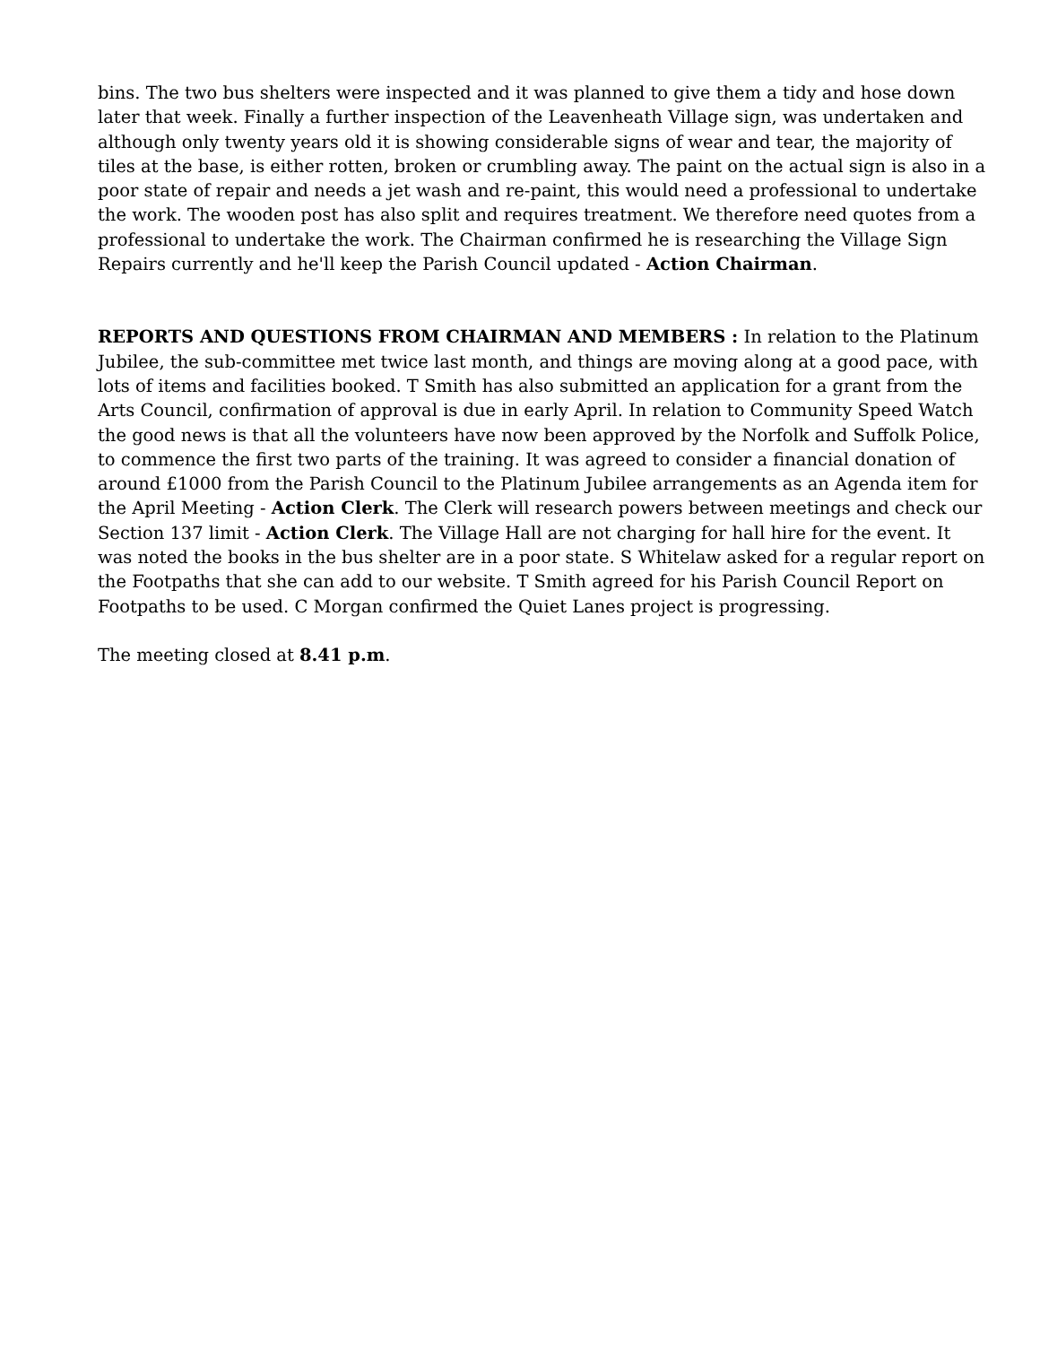bins. The two bus shelters were inspected and it was planned to give them a tidy and hose down later that week. Finally a further inspection of the Leavenheath Village sign, was undertaken and although only twenty years old it is showing considerable signs of wear and tear, the majority of tiles at the base, is either rotten, broken or crumbling away. The paint on the actual sign is also in a poor state of repair and needs a jet wash and re-paint, this would need a professional to undertake the work. The wooden post has also split and requires treatment. We therefore need quotes from a professional to undertake the work. The Chairman confirmed he is researching the Village Sign Repairs currently and he'll keep the Parish Council updated - Action Chairman.
REPORTS AND QUESTIONS FROM CHAIRMAN AND MEMBERS : In relation to the Platinum Jubilee, the sub-committee met twice last month, and things are moving along at a good pace, with lots of items and facilities booked. T Smith has also submitted an application for a grant from the Arts Council, confirmation of approval is due in early April. In relation to Community Speed Watch the good news is that all the volunteers have now been approved by the Norfolk and Suffolk Police, to commence the first two parts of the training. It was agreed to consider a financial donation of around £1000 from the Parish Council to the Platinum Jubilee arrangements as an Agenda item for the April Meeting - Action Clerk. The Clerk will research powers between meetings and check our Section 137 limit - Action Clerk. The Village Hall are not charging for hall hire for the event. It was noted the books in the bus shelter are in a poor state. S Whitelaw asked for a regular report on the Footpaths that she can add to our website. T Smith agreed for his Parish Council Report on Footpaths to be used. C Morgan confirmed the Quiet Lanes project is progressing.
The meeting closed at 8.41 p.m.